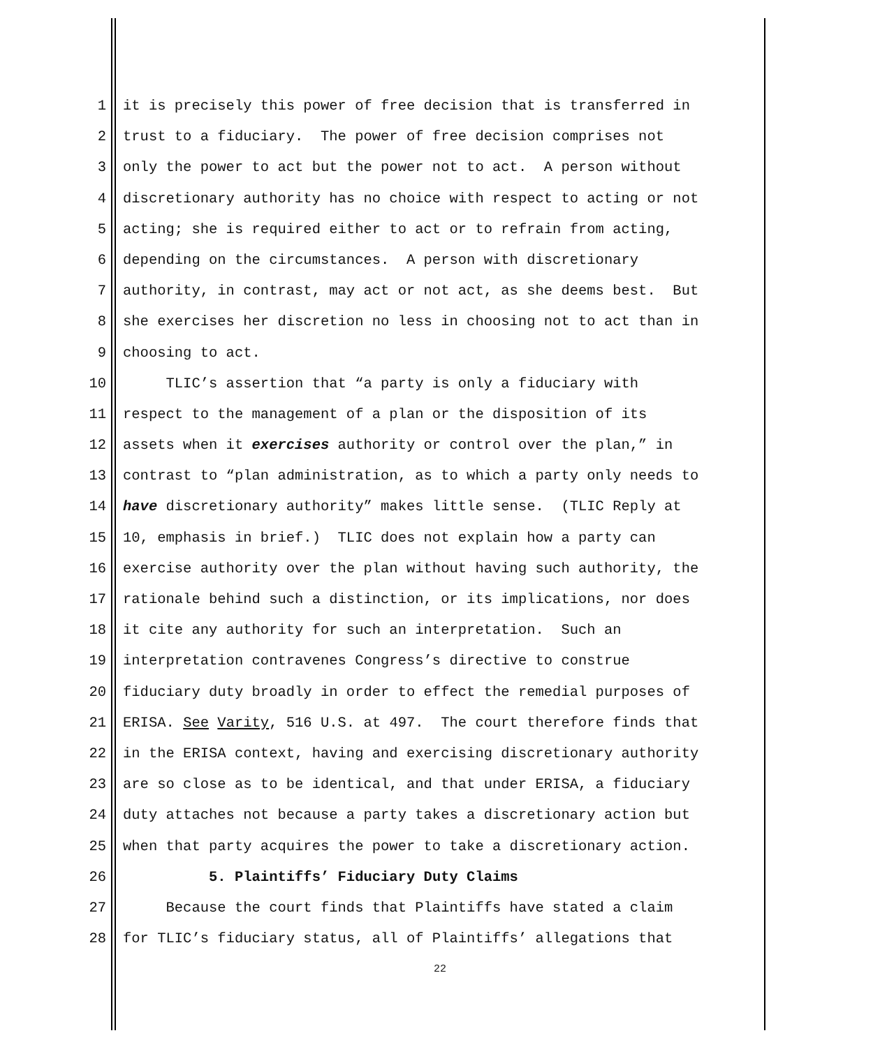1 it is precisely this power of free decision that is transferred in
2 trust to a fiduciary. The power of free decision comprises not
3 only the power to act but the power not to act. A person without
4 discretionary authority has no choice with respect to acting or not
5 acting; she is required either to act or to refrain from acting,
6 depending on the circumstances. A person with discretionary
7 authority, in contrast, may act or not act, as she deems best. But
8 she exercises her discretion no less in choosing not to act than in
9 choosing to act.
10 TLIC’s assertion that “a party is only a fiduciary with
11 respect to the management of a plan or the disposition of its
12 assets when it exercises authority or control over the plan,” in
13 contrast to “plan administration, as to which a party only needs to
14 have discretionary authority” makes little sense. (TLIC Reply at
15 10, emphasis in brief.) TLIC does not explain how a party can
16 exercise authority over the plan without having such authority, the
17 rationale behind such a distinction, or its implications, nor does
18 it cite any authority for such an interpretation. Such an
19 interpretation contravenes Congress’s directive to construe
20 fiduciary duty broadly in order to effect the remedial purposes of
21 ERISA. See Varity, 516 U.S. at 497. The court therefore finds that
22 in the ERISA context, having and exercising discretionary authority
23 are so close as to be identical, and that under ERISA, a fiduciary
24 duty attaches not because a party takes a discretionary action but
25 when that party acquires the power to take a discretionary action.
26 5. Plaintiffs’ Fiduciary Duty Claims
27 Because the court finds that Plaintiffs have stated a claim
28 for TLIC’s fiduciary status, all of Plaintiffs’ allegations that
22